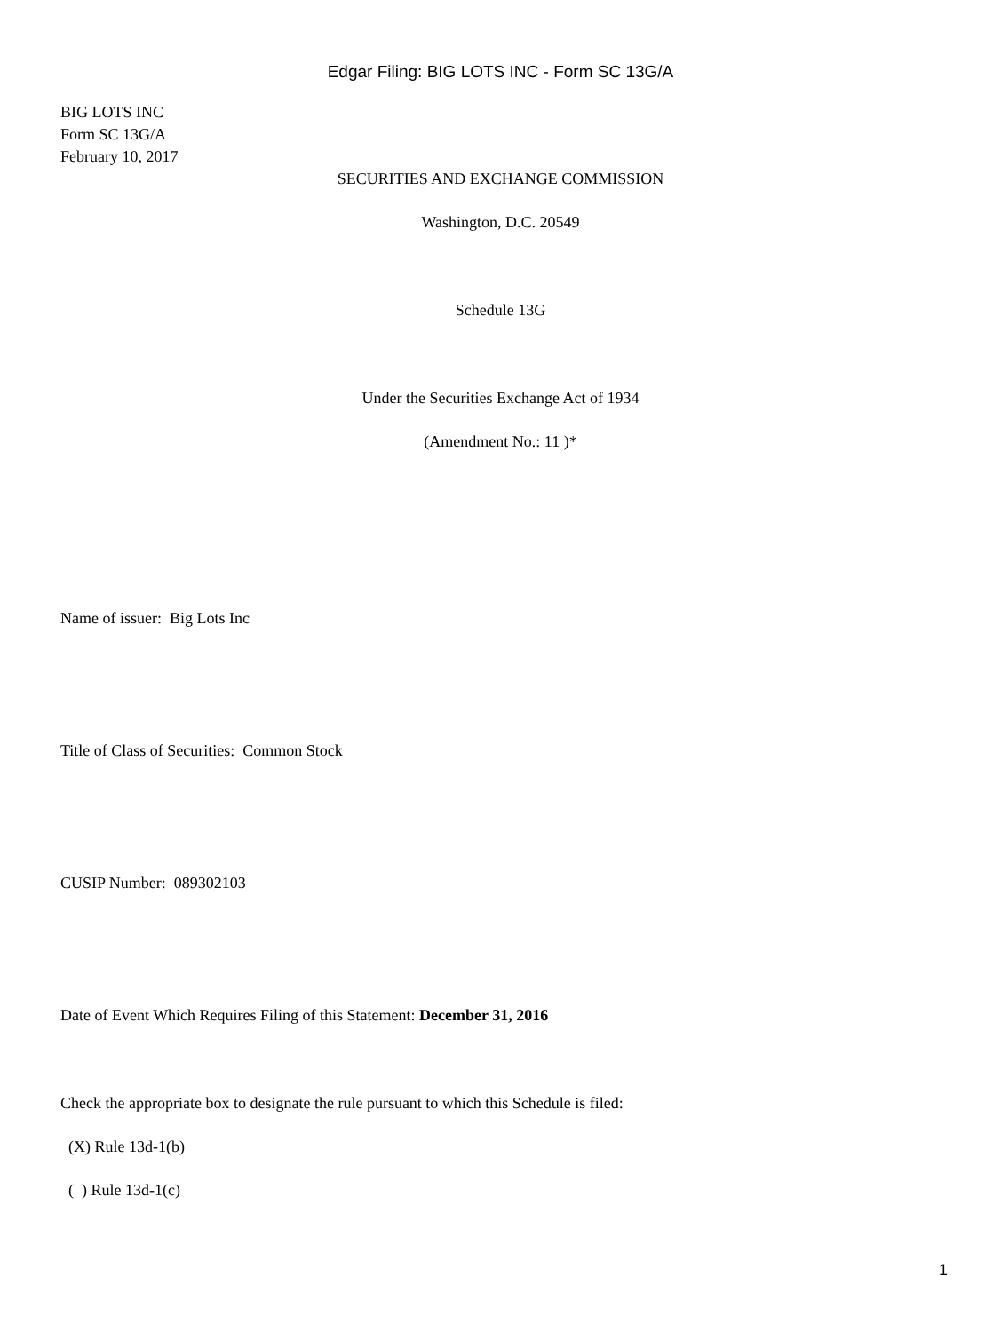Edgar Filing: BIG LOTS INC - Form SC 13G/A
BIG LOTS INC
Form SC 13G/A
February 10, 2017
SECURITIES AND EXCHANGE COMMISSION
Washington, D.C. 20549
Schedule 13G
Under the Securities Exchange Act of 1934
(Amendment No.: 11 )*
Name of issuer: Big Lots Inc
Title of Class of Securities: Common Stock
CUSIP Number: 089302103
Date of Event Which Requires Filing of this Statement: December 31, 2016
Check the appropriate box to designate the rule pursuant to which this Schedule is filed:
(X) Rule 13d-1(b)
( ) Rule 13d-1(c)
1